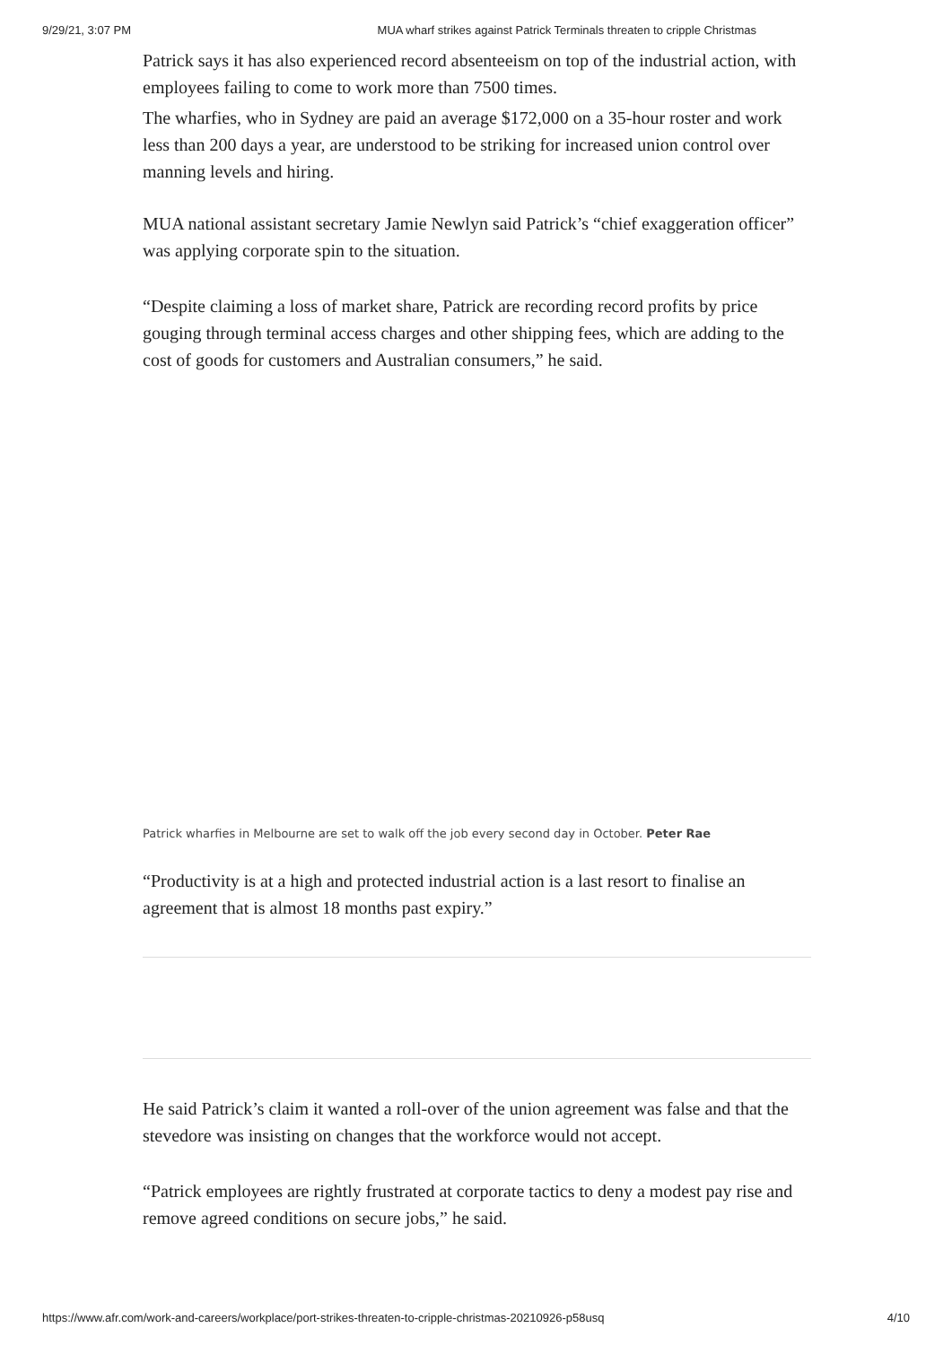9/29/21, 3:07 PM MUA wharf strikes against Patrick Terminals threaten to cripple Christmas
Patrick says it has also experienced record absenteeism on top of the industrial action, with employees failing to come to work more than 7500 times.
The wharfies, who in Sydney are paid an average $172,000 on a 35-hour roster and work less than 200 days a year, are understood to be striking for increased union control over manning levels and hiring.
MUA national assistant secretary Jamie Newlyn said Patrick’s “chief exaggeration officer” was applying corporate spin to the situation.
“Despite claiming a loss of market share, Patrick are recording record profits by price gouging through terminal access charges and other shipping fees, which are adding to the cost of goods for customers and Australian consumers,” he said.
Patrick wharfies in Melbourne are set to walk off the job every second day in October. Peter Rae
“Productivity is at a high and protected industrial action is a last resort to finalise an agreement that is almost 18 months past expiry.”
He said Patrick’s claim it wanted a roll-over of the union agreement was false and that the stevedore was insisting on changes that the workforce would not accept.
“Patrick employees are rightly frustrated at corporate tactics to deny a modest pay rise and remove agreed conditions on secure jobs,” he said.
https://www.afr.com/work-and-careers/workplace/port-strikes-threaten-to-cripple-christmas-20210926-p58usq 4/10